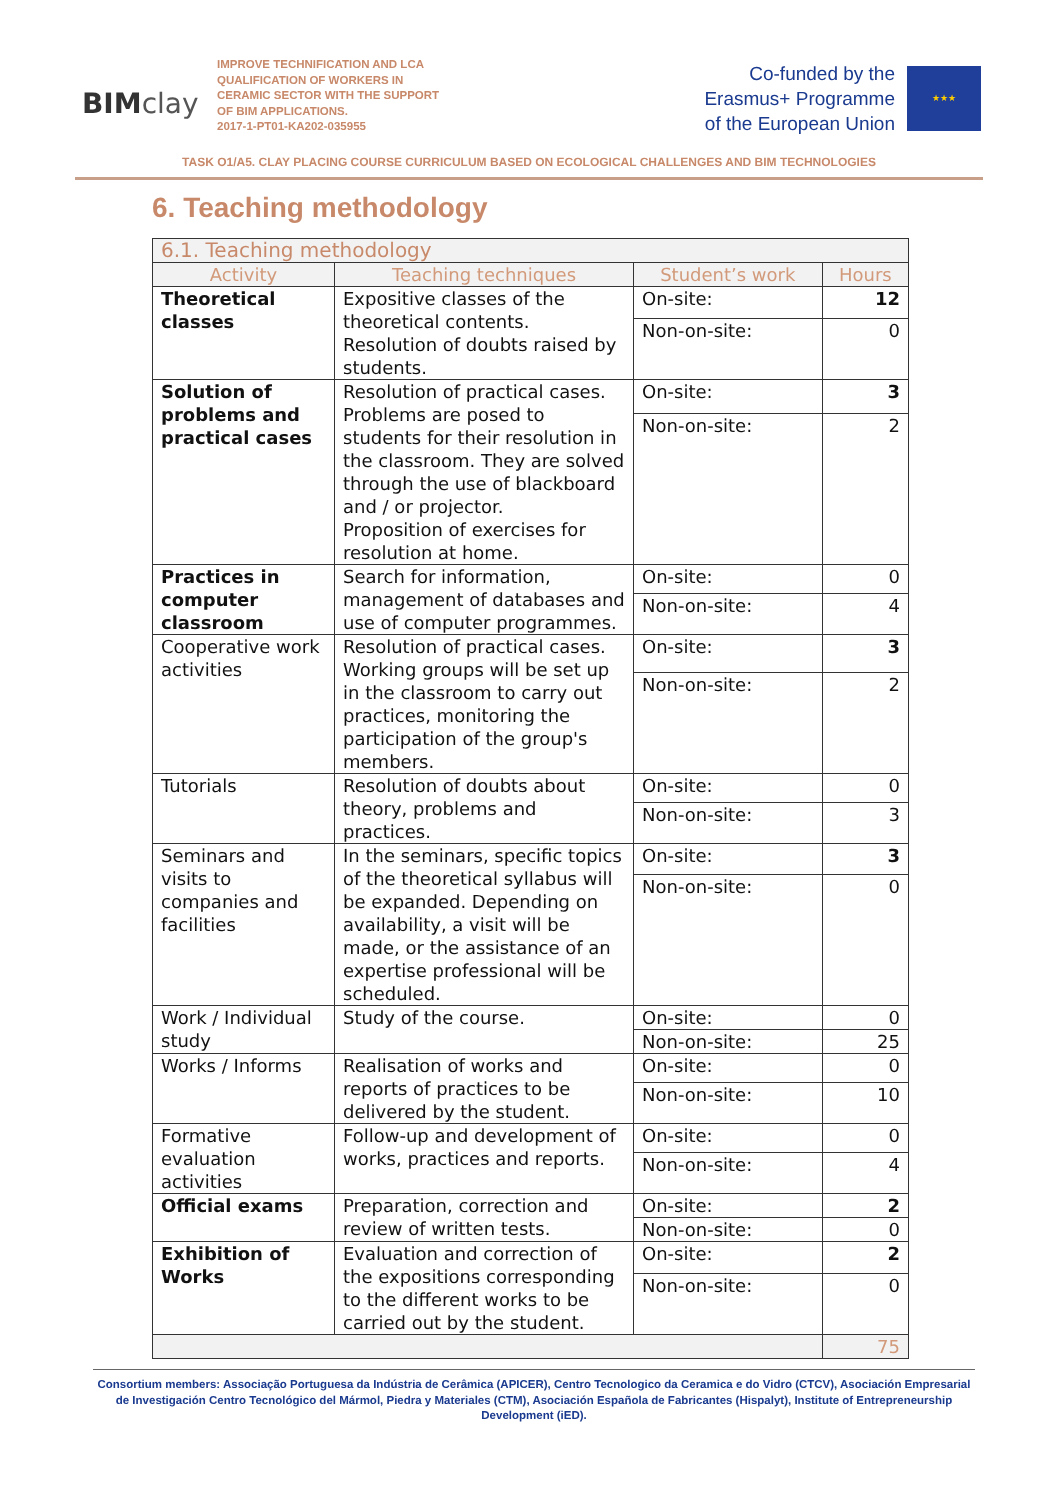BIMclay
IMPROVE TECHNIFICATION AND LCA QUALIFICATION OF WORKERS IN CERAMIC SECTOR WITH THE SUPPORT OF BIM APPLICATIONS.
2017-1-PT01-KA202-035955
Co-funded by the
Erasmus+ Programme
of the European Union
★★★
TASK O1/A5. CLAY PLACING COURSE CURRICULUM BASED ON ECOLOGICAL CHALLENGES AND BIM TECHNOLOGIES
6. Teaching methodology
| 6.1. Teaching methodology | | | |
| --- | --- | --- | --- |
| Activity | Teaching techniques | Student’s work | Hours |
| Theoretical classes | Expositive classes of the theoretical contents. Resolution of doubts raised by students. | On-site: | 12 |
| | | Non-on-site: | 0 |
| Solution of problems and practical cases | Resolution of practical cases. Problems are posed to students for their resolution in the classroom. They are solved through the use of blackboard and / or projector. Proposition of exercises for resolution at home. | On-site: | 3 |
| | | Non-on-site: | 2 |
| Practices in computer classroom | Search for information, management of databases and use of computer programmes. | On-site: | 0 |
| | | Non-on-site: | 4 |
| Cooperative work activities | Resolution of practical cases. Working groups will be set up in the classroom to carry out practices, monitoring the participation of the group's members. | On-site: | 3 |
| | | Non-on-site: | 2 |
| Tutorials | Resolution of doubts about theory, problems and practices. | On-site: | 0 |
| | | Non-on-site: | 3 |
| Seminars and visits to companies and facilities | In the seminars, specific topics of the theoretical syllabus will be expanded. Depending on availability, a visit will be made, or the assistance of an expertise professional will be scheduled. | On-site: | 3 |
| | | Non-on-site: | 0 |
| Work / Individual study | Study of the course. | On-site: | 0 |
| | | Non-on-site: | 25 |
| Works / Informs | Realisation of works and reports of practices to be delivered by the student. | On-site: | 0 |
| | | Non-on-site: | 10 |
| Formative evaluation activities | Follow-up and development of works, practices and reports. | On-site: | 0 |
| | | Non-on-site: | 4 |
| Official exams | Preparation, correction and review of written tests. | On-site: | 2 |
| | | Non-on-site: | 0 |
| Exhibition of Works | Evaluation and correction of the expositions corresponding to the different works to be carried out by the student. | On-site: | 2 |
| | | Non-on-site: | 0 |
| | | | 75 |
Consortium members: Associação Portuguesa da Indústria de Cerâmica (APICER), Centro Tecnologico da Ceramica e do Vidro (CTCV), Asociación Empresarial de Investigación Centro Tecnológico del Mármol, Piedra y Materiales (CTM), Asociación Española de Fabricantes (Hispalyt), Institute of Entrepreneurship Development (iED).